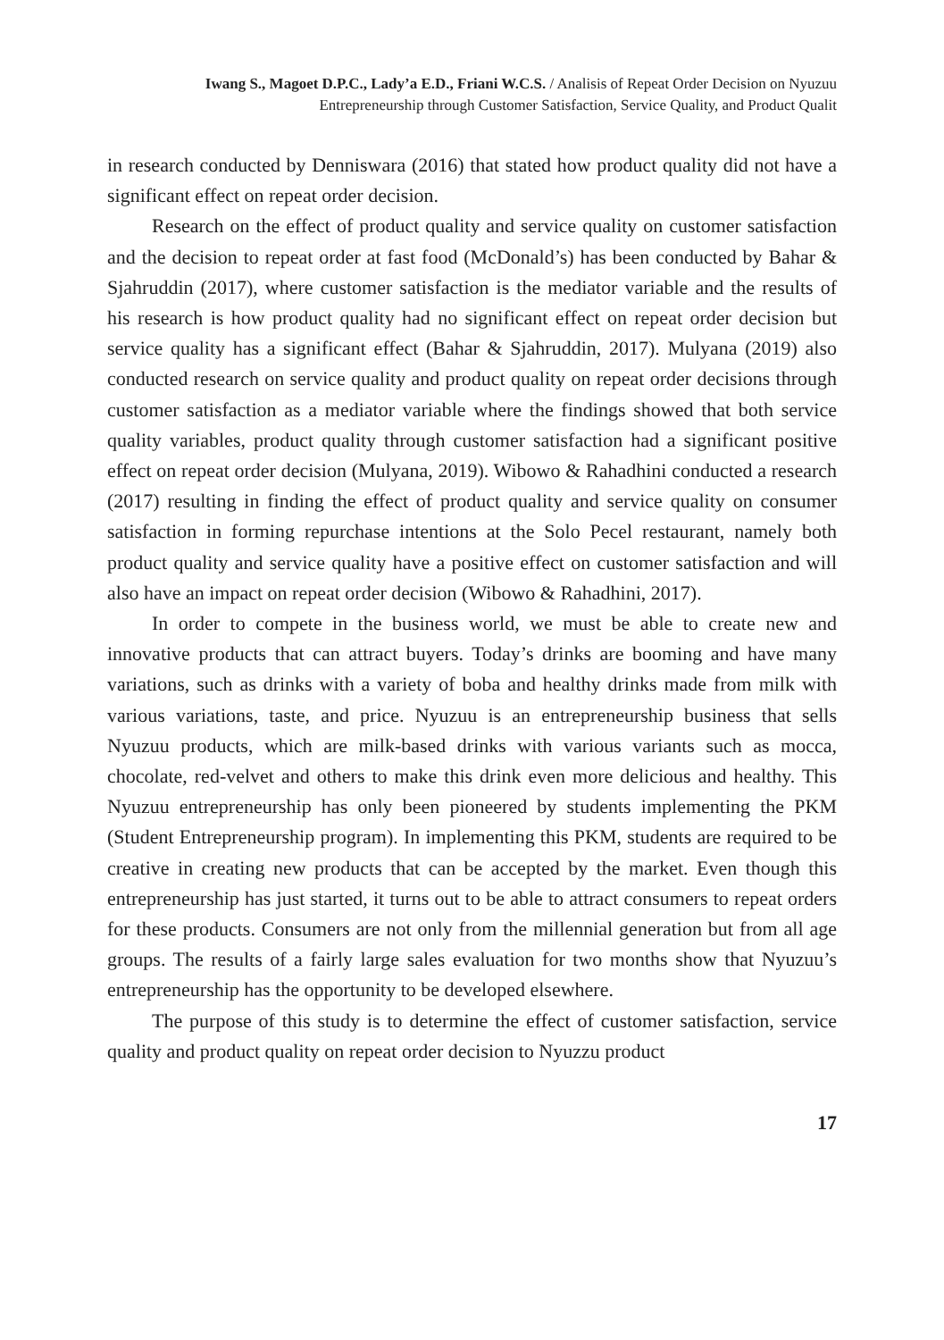Iwang S., Magoet D.P.C., Lady’a E.D., Friani W.C.S. / Analisis of Repeat Order Decision on Nyuzuu
Entrepreneurship through Customer Satisfaction, Service Quality, and Product Qualit
in research conducted by Denniswara (2016) that stated how product quality did not have a significant effect on repeat order decision.
Research on the effect of product quality and service quality on customer satisfaction and the decision to repeat order at fast food (McDonald’s) has been conducted by Bahar & Sjahruddin (2017), where customer satisfaction is the mediator variable and the results of his research is how product quality had no significant effect on repeat order decision but service quality has a significant effect (Bahar & Sjahruddin, 2017). Mulyana (2019) also conducted research on service quality and product quality on repeat order decisions through customer satisfaction as a mediator variable where the findings showed that both service quality variables, product quality through customer satisfaction had a significant positive effect on repeat order decision (Mulyana, 2019). Wibowo & Rahadhini conducted a research (2017) resulting in finding the effect of product quality and service quality on consumer satisfaction in forming repurchase intentions at the Solo Pecel restaurant, namely both product quality and service quality have a positive effect on customer satisfaction and will also have an impact on repeat order decision (Wibowo & Rahadhini, 2017).
In order to compete in the business world, we must be able to create new and innovative products that can attract buyers. Today’s drinks are booming and have many variations, such as drinks with a variety of boba and healthy drinks made from milk with various variations, taste, and price. Nyuzuu is an entrepreneurship business that sells Nyuzuu products, which are milk-based drinks with various variants such as mocca, chocolate, red-velvet and others to make this drink even more delicious and healthy. This Nyuzuu entrepreneurship has only been pioneered by students implementing the PKM (Student Entrepreneurship program). In implementing this PKM, students are required to be creative in creating new products that can be accepted by the market. Even though this entrepreneurship has just started, it turns out to be able to attract consumers to repeat orders for these products. Consumers are not only from the millennial generation but from all age groups. The results of a fairly large sales evaluation for two months show that Nyuzuu’s entrepreneurship has the opportunity to be developed elsewhere.
The purpose of this study is to determine the effect of customer satisfaction, service quality and product quality on repeat order decision to Nyuzzu product
17